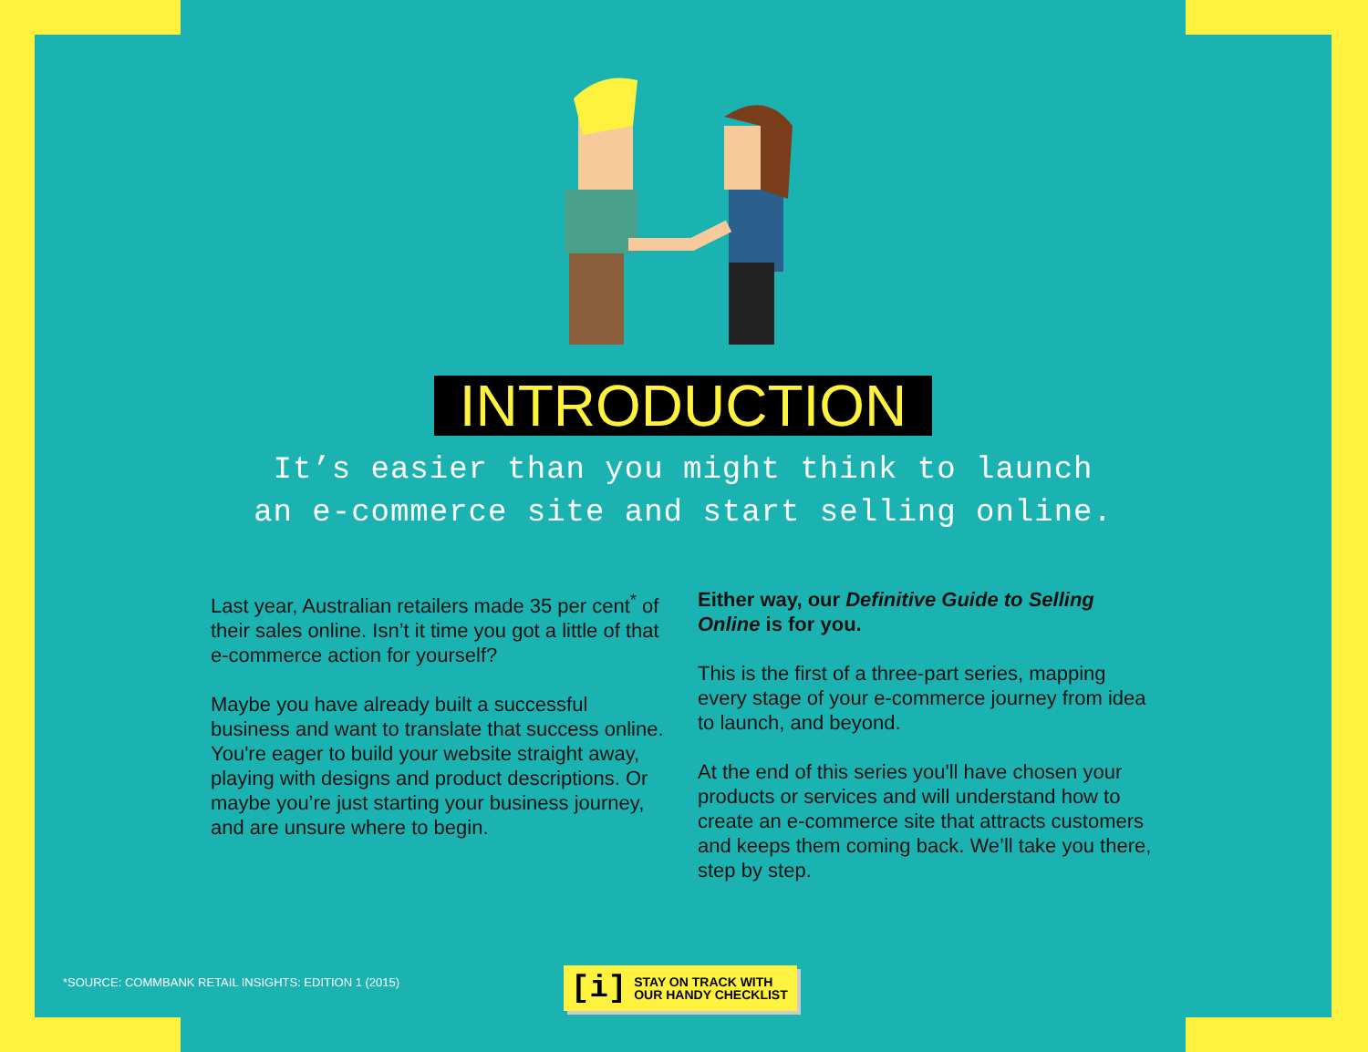INTRODUCTION
It’s easier than you might think to launch
an e-commerce site and start selling online.
Last year, Australian retailers made 35 per cent<sup>*</sup> of their sales online. Isn’t it time you got a little of that e-commerce action for yourself?
Maybe you have already built a successful business and want to translate that success online. You're eager to build your website straight away, playing with designs and product descriptions. Or maybe you’re just starting your business journey, and are unsure where to begin.
Either way, our Definitive Guide to Selling Online is for you.
This is the first of a three-part series, mapping every stage of your e-commerce journey from idea to launch, and beyond.
At the end of this series you'll have chosen your products or services and will understand how to create an e-commerce site that attracts customers and keeps them coming back. We’ll take you there, step by step.
*SOURCE: COMMBANK RETAIL INSIGHTS: EDITION 1 (2015)
[i] STAY ON TRACK WITH
OUR HANDY CHECKLIST